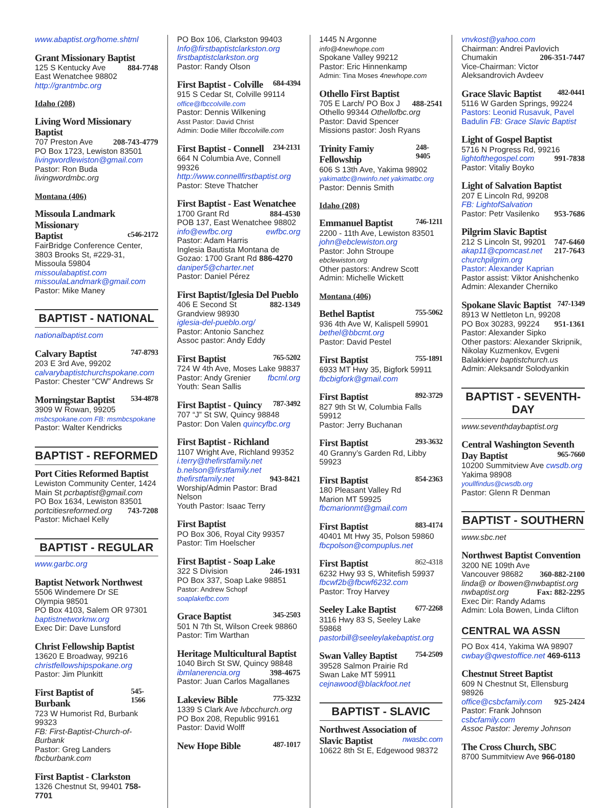www.abaptist.org/home.shtml
Grant Missionary Baptist
125 S Kentucky Ave 884-7748
East Wenatchee 98802
http://grantmbc.org
Idaho (208)
Living Word Missionary Baptist
707 Preston Ave 208-743-4779
PO Box 1723, Lewiston 83501
livingwordlewiston@gmail.com
Pastor: Ron Buda livingwordmbc.org
Montana (406)
Missoula Landmark Missionary
Baptist c546-2172
FairBridge Conference Center, 3803 Brooks St, #229-31, Missoula 59804
missoulabaptist.com
missoulaLandmark@gmail.com
Pastor: Mike Maney
BAPTIST - NATIONAL
nationalbaptist.com
Calvary Baptist 747-8793
203 E 3rd Ave, 99202
calvarybaptistchurchspokane.com
Pastor: Chester “CW” Andrews Sr
Morningstar Baptist 534-4878
3909 W Rowan, 99205
msbcspokane.com FB: msmbcspokane
Pastor: Walter Kendricks
BAPTIST - REFORMED
Port Cities Reformed Baptist
Lewiston Community Center, 1424 Main St pcrbaptist@gmail.com
PO Box 1634, Lewiston 83501
portcitiesreformed.org 743-7208
Pastor: Michael Kelly
BAPTIST - REGULAR
www.garbc.org
Baptist Network Northwest
5506 Windemere Dr SE
Olympia 98501
PO Box 4103, Salem OR 97301
baptistnetworknw.org
Exec Dir: Dave Lunsford
Christ Fellowship Baptist
13620 E Broadway, 99216
christfellowshipspokane.org
Pastor: Jim Plunkitt
First Baptist of Burbank 545-1566
723 W Humorist Rd, Burbank 99323
FB: First-Baptist-Church-of-Burbank
Pastor: Greg Landers fbcburbank.com
First Baptist - Clarkston
1326 Chestnut St, 99401 758-7701
PO Box 106, Clarkston 99403
Info@firstbaptistclarkston.org
firstbaptistclarkston.org
Pastor: Randy Olson
First Baptist - Colville 684-4394
915 S Cedar St, Colville 99114
office@fbccolville.com
Pastor: Dennis Wilkening
Asst Pastor: David Christ
Admin: Dodie Miller fbccolville.com
First Baptist - Connell 234-2131
664 N Columbia Ave, Connell 99326
http://www.connellfirstbaptist.org
Pastor: Steve Thatcher
First Baptist - East Wenatchee
1700 Grant Rd 884-4530
POB 137, East Wenatchee 98802
info@ewfbc.org ewfbc.org
Pastor: Adam Harris
Inglesia Bautista Montana de Gozao: 1700 Grant Rd 886-4270
daniper5@charter.net
Pastor: Daniel Pérez
First Baptist/Iglesia Del Pueblo
406 E Second St 882-1349
Grandview 98930
iglesia-del-pueblo.org/
Pastor: Antonio Sanchez
Assoc pastor: Andy Eddy
First Baptist 765-5202
724 W 4th Ave, Moses Lake 98837
Pastor: Andy Grenier fbcml.org
Youth: Sean Sallis
First Baptist - Quincy 787-3492
707 “J” St SW, Quincy 98848
Pastor: Don Valen quincyfbc.org
First Baptist - Richland
1107 Wright Ave, Richland 99352
i.terry@thefirstfamily.net
b.nelson@firstfamily.net
thefirstfamily.net 943-8421
Worship/Admin Pastor: Brad Nelson
Youth Pastor: Isaac Terry
First Baptist
PO Box 306, Royal City 99357
Pastor: Tim Hoelscher
First Baptist - Soap Lake
322 S Division 246-1931
PO Box 337, Soap Lake 98851
Pastor: Andrew Schopf soaplakefbc.com
Grace Baptist 345-2503
501 N 7th St, Wilson Creek 98860
Pastor: Tim Warthan
Heritage Multicultural Baptist
1040 Birch St SW, Quincy 98848
ibmlanerencia.org 398-4675
Pastor: Juan Carlos Magallanes
Lakeview Bible 775-3232
1339 S Clark Ave lvbcchurch.org
PO Box 208, Republic 99161
Pastor: David Wolff
New Hope Bible 487-1017
1445 N Argonne info@4newhope.com
Spokane Valley 99212
Pastor: Eric Hinnenkamp
Admin: Tina Moses 4newhope.com
Othello First Baptist
705 E Larch/ PO Box J 488-2541
Othello 99344 Othellofbc.org
Pastor: David Spencer
Missions pastor: Josh Ryans
Trinity Famiy Fellowship 248-9405
606 S 13th Ave, Yakima 98902
yakimatbc@nwinfo.net yakimatbc.org
Pastor: Dennis Smith
Idaho (208)
Emmanuel Baptist 746-1211
2200 - 11th Ave, Lewiston 83501
john@ebclewiston.org
Pastor: John Stroupe ebclewiston.org
Other pastors: Andrew Scott
Admin: Michelle Wickett
Montana (406)
Bethel Baptist 755-5062
936 4th Ave W, Kalispell 59901
bethel@bbcmt.org
Pastor: David Pestel
First Baptist 755-1891
6933 MT Hwy 35, Bigfork 59911
fbcbigfork@gmail.com
First Baptist 892-3729
827 9th St W, Columbia Falls 59912
Pastor: Jerry Buchanan
First Baptist 293-3632
40 Granny’s Garden Rd, Libby 59923
First Baptist 854-2363
180 Pleasant Valley Rd
Marion MT 59925
fbcmarionmt@gmail.com
First Baptist 883-4174
40401 Mt Hwy 35, Polson 59860
fbcpolson@compuplus.net
First Baptist 862-4318
6232 Hwy 93 S, Whitefish 59937
fbcwf2b@fbcwf6232.com
Pastor: Troy Harvey
Seeley Lake Baptist 677-2268
3116 Hwy 83 S, Seeley Lake 59868
pastorbill@seeleylakebaptist.org
Swan Valley Baptist 754-2509
39528 Salmon Prairie Rd
Swan Lake MT 59911
cejnawood@blackfoot.net
BAPTIST - SLAVIC
Northwest Association of
Slavic Baptist nwasbc.com
10622 8th St E, Edgewood 98372
vnvkost@yahoo.com
Chairman: Andrei Pavlovich
Chumakin 206-351-7447
Vice-Chairman: Victor Aleksandrovich Avdeev
Grace Slavic Baptist 482-0441
5116 W Garden Springs, 99224
Pastors: Leonid Rusavuk, Pavel Badulin FB: Grace Slavic Baptist
Light of Gospel Baptist
5716 N Progress Rd, 99216
lightofthegospel.com 991-7838
Pastor: Vitaliy Boyko
Light of Salvation Baptist
207 E Lincoln Rd, 99208
FB: LightofSalvation
Pastor: Petr Vasilenko 953-7686
Pilgrim Slavic Baptist
212 S Lincoln St, 99201 747-6460
akap11@cpomcast.net 217-7643
churchpilgrim.org
Pastor: Alexander Kaprian
Pastor assist: Viktor Anishchenko
Admin: Alexander Cherniko
Spokane Slavic Baptist 747-1349
8913 W Nettleton Ln, 99208
PO Box 30283, 99224 951-1361
Pastor: Alexander Sipko
Other pastors: Alexander Skripnik, Nikolay Kuzmenkov, Evgeni Balakkierv baptistchurch.us
Admin: Aleksandr Solodyankin
BAPTIST - SEVENTH-DAY
www.seventhdaybaptist.org
Central Washington Seventh
Day Baptist 965-7660
10200 Summitview Ave cwsdb.org
Yakima 98908 youllfindus@cwsdb.org
Pastor: Glenn R Denman
BAPTIST - SOUTHERN
www.sbc.net
Northwest Baptist Convention
3200 NE 109th Ave
Vancouver 98682 360-882-2100
linda@ or lbowen@nwbaptist.org
nwbaptist.org Fax: 882-2295
Exec Dir: Randy Adams
Admin: Lola Bowen, Linda Clifton
CENTRAL WA ASSN
PO Box 414, Yakima WA 98907
cwbay@qwestoffice.net 469-6113
Chestnut Street Baptist
609 N Chestnut St, Ellensburg 98926
office@csbcfamily.com 925-2424
Pastor: Frank Johnson csbcfamily.com
Assoc Pastor: Jeremy Johnson
The Cross Church, SBC
8700 Summitview Ave 966-0180